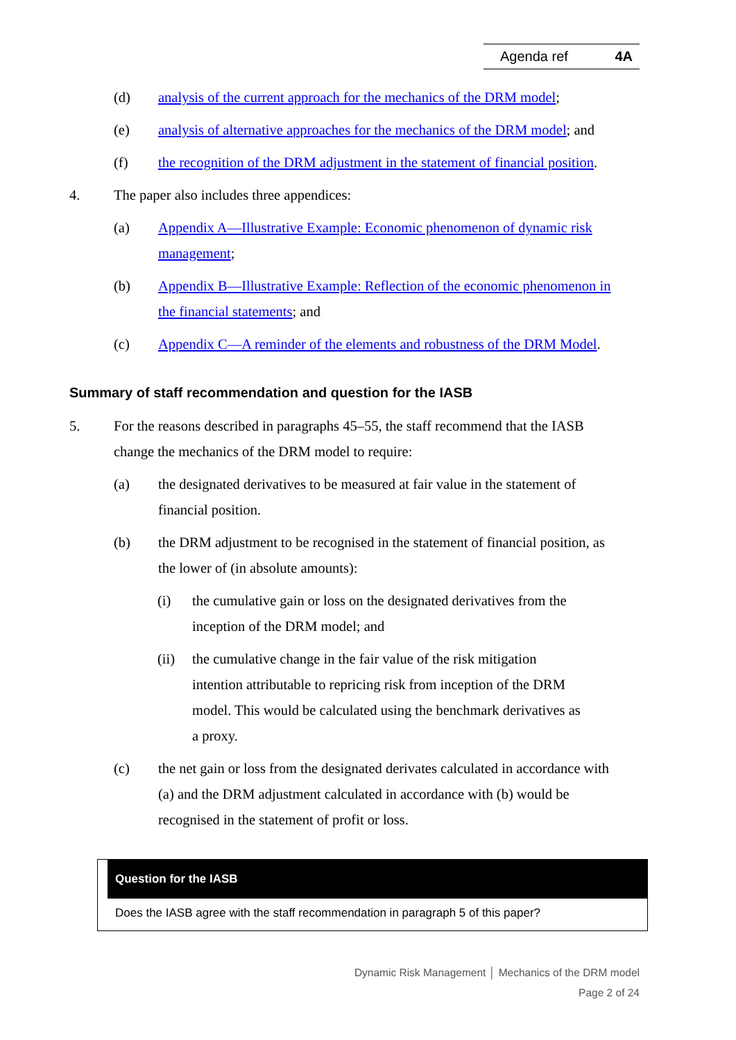Agenda ref 4A
(d) analysis of the current approach for the mechanics of the DRM model;
(e) analysis of alternative approaches for the mechanics of the DRM model; and
(f) the recognition of the DRM adjustment in the statement of financial position.
4. The paper also includes three appendices:
(a) Appendix A—Illustrative Example: Economic phenomenon of dynamic risk management;
(b) Appendix B—Illustrative Example: Reflection of the economic phenomenon in the financial statements; and
(c) Appendix C—A reminder of the elements and robustness of the DRM Model.
Summary of staff recommendation and question for the IASB
5. For the reasons described in paragraphs 45–55, the staff recommend that the IASB change the mechanics of the DRM model to require:
(a) the designated derivatives to be measured at fair value in the statement of financial position.
(b) the DRM adjustment to be recognised in the statement of financial position, as the lower of (in absolute amounts):
(i) the cumulative gain or loss on the designated derivatives from the inception of the DRM model; and
(ii) the cumulative change in the fair value of the risk mitigation intention attributable to repricing risk from inception of the DRM model. This would be calculated using the benchmark derivatives as a proxy.
(c) the net gain or loss from the designated derivates calculated in accordance with (a) and the DRM adjustment calculated in accordance with (b) would be recognised in the statement of profit or loss.
Question for the IASB
Does the IASB agree with the staff recommendation in paragraph 5 of this paper?
Dynamic Risk Management │ Mechanics of the DRM model
Page 2 of 24